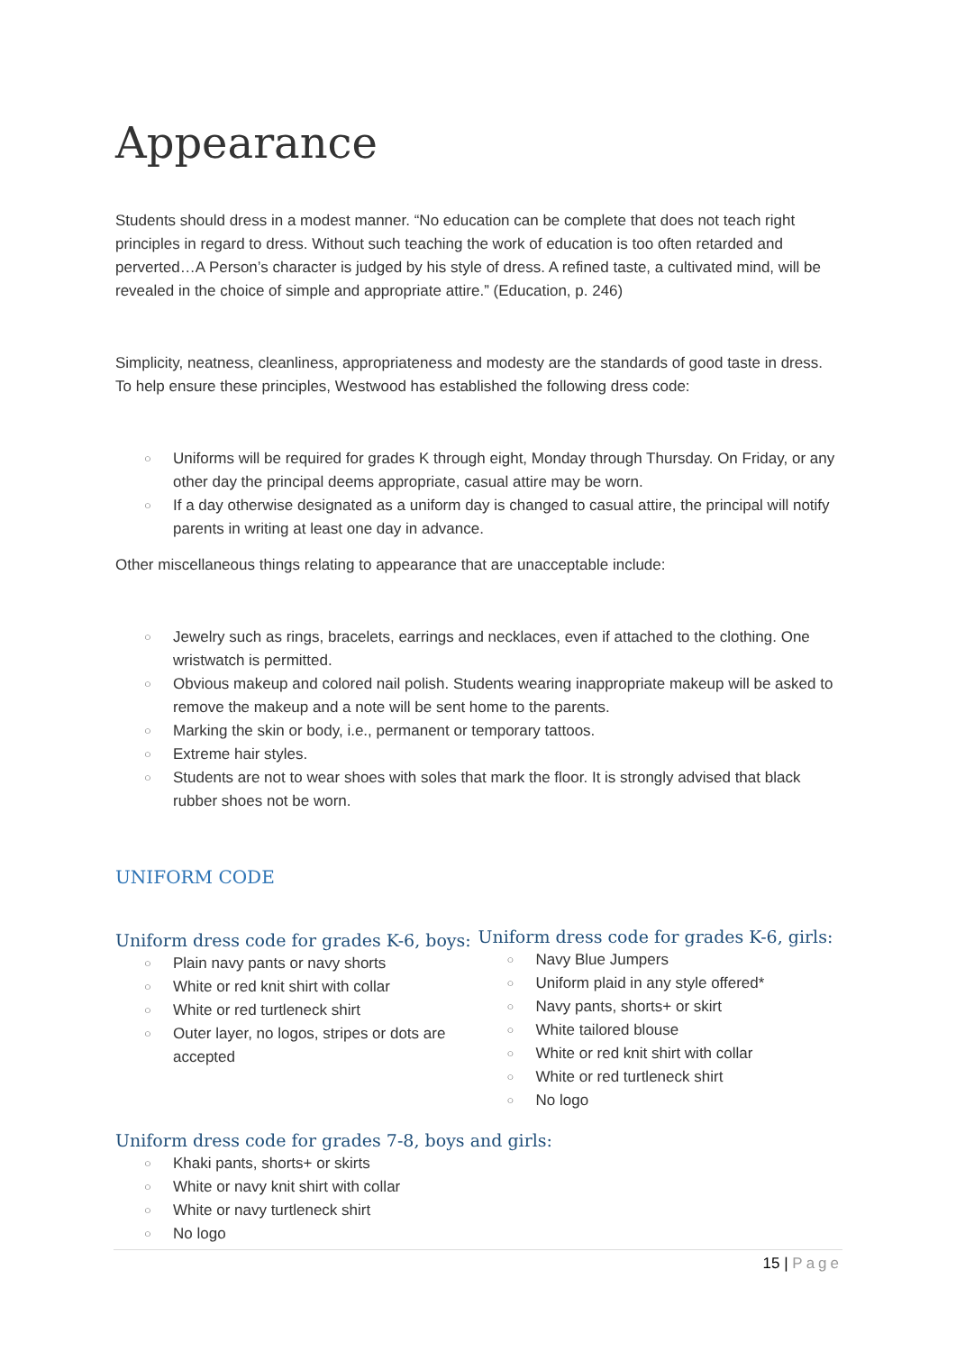Appearance
Students should dress in a modest manner. “No education can be complete that does not teach right principles in regard to dress. Without such teaching the work of education is too often retarded and perverted…A Person’s character is judged by his style of dress. A refined taste, a cultivated mind, will be revealed in the choice of simple and appropriate attire.” (Education, p. 246)
Simplicity, neatness, cleanliness, appropriateness and modesty are the standards of good taste in dress. To help ensure these principles, Westwood has established the following dress code:
○ Uniforms will be required for grades K through eight, Monday through Thursday. On Friday, or any other day the principal deems appropriate, casual attire may be worn.
○ If a day otherwise designated as a uniform day is changed to casual attire, the principal will notify parents in writing at least one day in advance.
Other miscellaneous things relating to appearance that are unacceptable include:
○ Jewelry such as rings, bracelets, earrings and necklaces, even if attached to the clothing. One wristwatch is permitted.
○ Obvious makeup and colored nail polish. Students wearing inappropriate makeup will be asked to remove the makeup and a note will be sent home to the parents.
○ Marking the skin or body, i.e., permanent or temporary tattoos.
○ Extreme hair styles.
○ Students are not to wear shoes with soles that mark the floor. It is strongly advised that black rubber shoes not be worn.
UNIFORM CODE
Uniform dress code for grades K-6, boys:
○ Plain navy pants or navy shorts
○ White or red knit shirt with collar
○ White or red turtleneck shirt
○ Outer layer, no logos, stripes or dots are accepted
Uniform dress code for grades K-6, girls:
○ Navy Blue Jumpers
○ Uniform plaid in any style offered*
○ Navy pants, shorts+ or skirt
○ White tailored blouse
○ White or red knit shirt with collar
○ White or red turtleneck shirt
○ No logo
Uniform dress code for grades 7-8, boys and girls:
○ Khaki pants, shorts+ or skirts
○ White or navy knit shirt with collar
○ White or navy turtleneck shirt
○ No logo
15 | Page